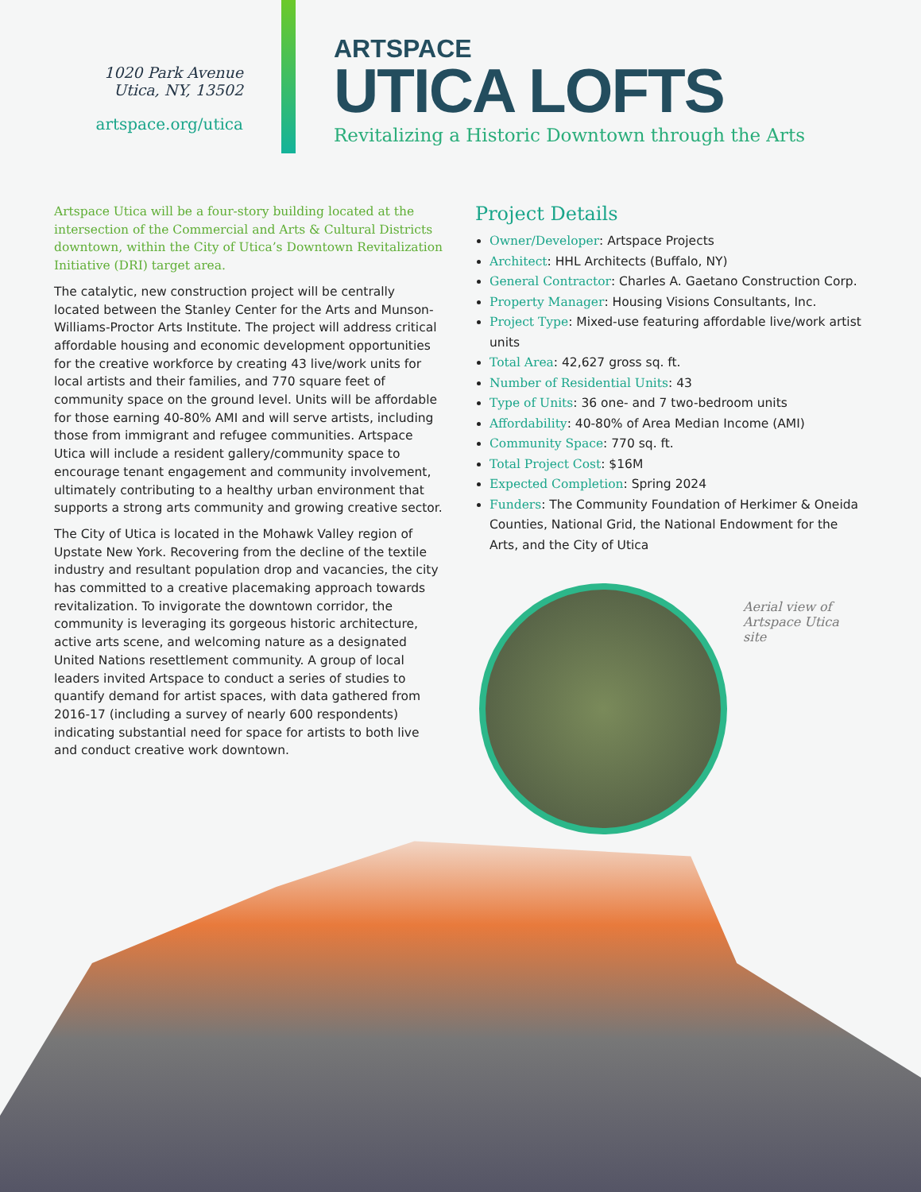1020 Park Avenue
Utica, NY, 13502
artspace.org/utica
ARTSPACE
UTICA LOFTS
Revitalizing a Historic Downtown through the Arts
Artspace Utica will be a four-story building located at the intersection of the Commercial and Arts & Cultural Districts downtown, within the City of Utica’s Downtown Revitalization Initiative (DRI) target area.
The catalytic, new construction project will be centrally located between the Stanley Center for the Arts and Munson-Williams-Proctor Arts Institute. The project will address critical affordable housing and economic development opportunities for the creative workforce by creating 43 live/work units for local artists and their families, and 770 square feet of community space on the ground level. Units will be affordable for those earning 40-80% AMI and will serve artists, including those from immigrant and refugee communities. Artspace Utica will include a resident gallery/community space to encourage tenant engagement and community involvement, ultimately contributing to a healthy urban environment that supports a strong arts community and growing creative sector.
The City of Utica is located in the Mohawk Valley region of Upstate New York. Recovering from the decline of the textile industry and resultant population drop and vacancies, the city has committed to a creative placemaking approach towards revitalization. To invigorate the downtown corridor, the community is leveraging its gorgeous historic architecture, active arts scene, and welcoming nature as a designated United Nations resettlement community. A group of local leaders invited Artspace to conduct a series of studies to quantify demand for artist spaces, with data gathered from 2016-17 (including a survey of nearly 600 respondents) indicating substantial need for space for artists to both live and conduct creative work downtown.
Project Details
Owner/Developer: Artspace Projects
Architect: HHL Architects (Buffalo, NY)
General Contractor: Charles A. Gaetano Construction Corp.
Property Manager: Housing Visions Consultants, Inc.
Project Type: Mixed-use featuring affordable live/work artist units
Total Area: 42,627 gross sq. ft.
Number of Residential Units: 43
Type of Units: 36 one- and 7 two-bedroom units
Affordability: 40-80% of Area Median Income (AMI)
Community Space: 770 sq. ft.
Total Project Cost: $16M
Expected Completion: Spring 2024
Funders: The Community Foundation of Herkimer & Oneida Counties, National Grid, the National Endowment for the Arts, and the City of Utica
Aerial view of
Artspace Utica site